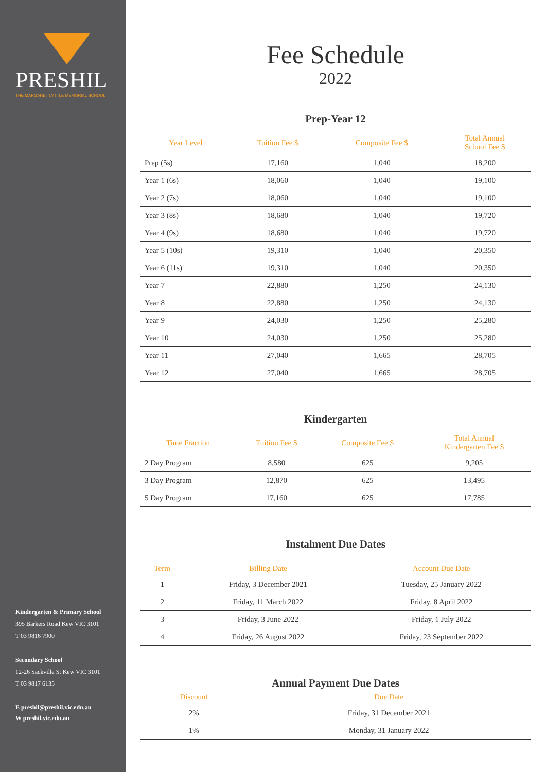PRESHIL
THE MARGARET LYTTLE MEMORIAL SCHOOL
Kindergarten & Primary School
395 Barkers Road Kew VIC 3101
T 03 9816 7900
Secondary School
12-26 Sackville St Kew VIC 3101
T 03 9817 6135
E preshil@preshil.vic.edu.au
W preshil.vic.edu.au
Fee Schedule
2022
Prep-Year 12
| Year Level | Tuition Fee $ | Composite Fee $ | Total Annual School Fee $ |
| --- | --- | --- | --- |
| Prep (5s) | 17,160 | 1,040 | 18,200 |
| Year 1 (6s) | 18,060 | 1,040 | 19,100 |
| Year 2 (7s) | 18,060 | 1,040 | 19,100 |
| Year 3 (8s) | 18,680 | 1,040 | 19,720 |
| Year 4 (9s) | 18,680 | 1,040 | 19,720 |
| Year 5 (10s) | 19,310 | 1,040 | 20,350 |
| Year 6 (11s) | 19,310 | 1,040 | 20,350 |
| Year 7 | 22,880 | 1,250 | 24,130 |
| Year 8 | 22,880 | 1,250 | 24,130 |
| Year 9 | 24,030 | 1,250 | 25,280 |
| Year 10 | 24,030 | 1,250 | 25,280 |
| Year 11 | 27,040 | 1,665 | 28,705 |
| Year 12 | 27,040 | 1,665 | 28,705 |
Kindergarten
| Time Fraction | Tuition Fee $ | Composite Fee $ | Total Annual Kindergarten Fee $ |
| --- | --- | --- | --- |
| 2 Day Program | 8,580 | 625 | 9,205 |
| 3 Day Program | 12,870 | 625 | 13,495 |
| 5 Day Program | 17,160 | 625 | 17,785 |
Instalment Due Dates
| Term | Billing Date | Account Due Date |
| --- | --- | --- |
| 1 | Friday, 3 December 2021 | Tuesday, 25 January 2022 |
| 2 | Friday, 11 March 2022 | Friday, 8 April 2022 |
| 3 | Friday, 3 June 2022 | Friday, 1 July 2022 |
| 4 | Friday, 26 August 2022 | Friday, 23 September 2022 |
Annual Payment Due Dates
| Discount | Due Date |
| --- | --- |
| 2% | Friday, 31 December 2021 |
| 1% | Monday, 31 January 2022 |